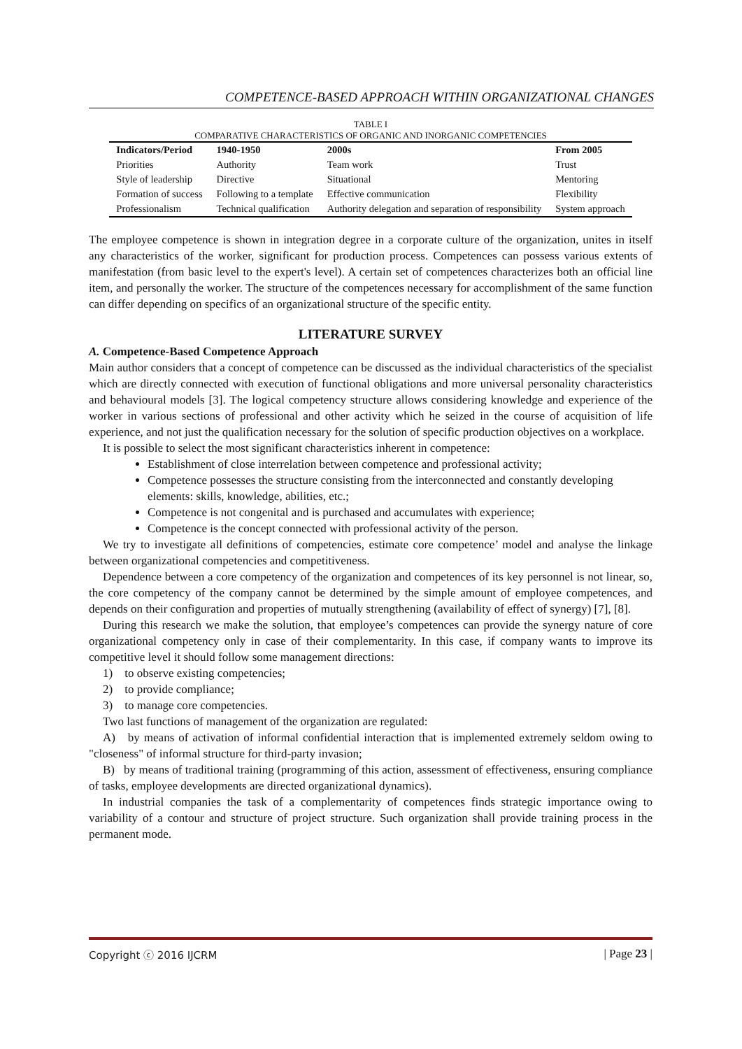COMPETENCE-BASED APPROACH WITHIN ORGANIZATIONAL CHANGES
TABLE I
COMPARATIVE CHARACTERISTICS OF ORGANIC AND INORGANIC COMPETENCIES
| Indicators/Period | 1940-1950 | 2000s | From 2005 |
| --- | --- | --- | --- |
| Priorities | Authority | Team work | Trust |
| Style of leadership | Directive | Situational | Mentoring |
| Formation of success | Following to a template | Effective communication | Flexibility |
| Professionalism | Technical qualification | Authority delegation and separation of responsibility | System approach |
The employee competence is shown in integration degree in a corporate culture of the organization, unites in itself any characteristics of the worker, significant for production process. Competences can possess various extents of manifestation (from basic level to the expert's level). A certain set of competences characterizes both an official line item, and personally the worker. The structure of the competences necessary for accomplishment of the same function can differ depending on specifics of an organizational structure of the specific entity.
LITERATURE SURVEY
A. Competence-Based Competence Approach
Main author considers that a concept of competence can be discussed as the individual characteristics of the specialist which are directly connected with execution of functional obligations and more universal personality characteristics and behavioural models [3]. The logical competency structure allows considering knowledge and experience of the worker in various sections of professional and other activity which he seized in the course of acquisition of life experience, and not just the qualification necessary for the solution of specific production objectives on a workplace.
It is possible to select the most significant characteristics inherent in competence:
Establishment of close interrelation between competence and professional activity;
Competence possesses the structure consisting from the interconnected and constantly developing elements: skills, knowledge, abilities, etc.;
Competence is not congenital and is purchased and accumulates with experience;
Competence is the concept connected with professional activity of the person.
We try to investigate all definitions of competencies, estimate core competence’ model and analyse the linkage between organizational competencies and competitiveness.
Dependence between a core competency of the organization and competences of its key personnel is not linear, so, the core competency of the company cannot be determined by the simple amount of employee competences, and depends on their configuration and properties of mutually strengthening (availability of effect of synergy) [7], [8].
During this research we make the solution, that employee’s competences can provide the synergy nature of core organizational competency only in case of their complementarity. In this case, if company wants to improve its competitive level it should follow some management directions:
1) to observe existing competencies;
2) to provide compliance;
3) to manage core competencies.
Two last functions of management of the organization are regulated:
A) by means of activation of informal confidential interaction that is implemented extremely seldom owing to "closeness" of informal structure for third-party invasion;
B) by means of traditional training (programming of this action, assessment of effectiveness, ensuring compliance of tasks, employee developments are directed organizational dynamics).
In industrial companies the task of a complementarity of competences finds strategic importance owing to variability of a contour and structure of project structure. Such organization shall provide training process in the permanent mode.
Copyright ⓒ 2016 IJCRM | Page 23 |